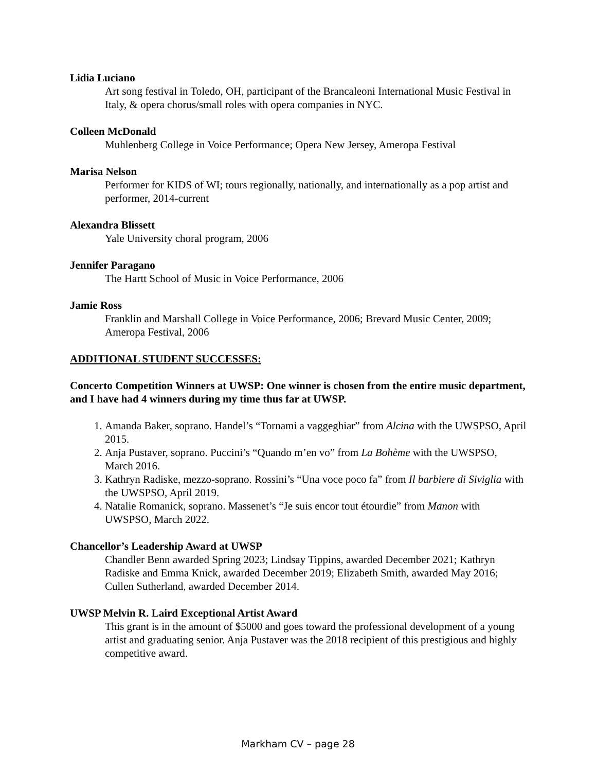Lidia Luciano
Art song festival in Toledo, OH, participant of the Brancaleoni International Music Festival in Italy, & opera chorus/small roles with opera companies in NYC.
Colleen McDonald
Muhlenberg College in Voice Performance; Opera New Jersey, Ameropa Festival
Marisa Nelson
Performer for KIDS of WI; tours regionally, nationally, and internationally as a pop artist and performer, 2014-current
Alexandra Blissett
Yale University choral program, 2006
Jennifer Paragano
The Hartt School of Music in Voice Performance, 2006
Jamie Ross
Franklin and Marshall College in Voice Performance, 2006; Brevard Music Center, 2009; Ameropa Festival, 2006
ADDITIONAL STUDENT SUCCESSES:
Concerto Competition Winners at UWSP: One winner is chosen from the entire music department, and I have had 4 winners during my time thus far at UWSP.
1. Amanda Baker, soprano. Handel’s “Tornami a vaggeghiar” from Alcina with the UWSPSO, April 2015.
2. Anja Pustaver, soprano. Puccini’s “Quando m’en vo” from La Bohème with the UWSPSO, March 2016.
3. Kathryn Radiske, mezzo-soprano. Rossini’s “Una voce poco fa” from Il barbiere di Siviglia with the UWSPSO, April 2019.
4. Natalie Romanick, soprano. Massenet’s “Je suis encor tout étourdie” from Manon with UWSPSO, March 2022.
Chancellor’s Leadership Award at UWSP
Chandler Benn awarded Spring 2023; Lindsay Tippins, awarded December 2021; Kathryn Radiske and Emma Knick, awarded December 2019; Elizabeth Smith, awarded May 2016; Cullen Sutherland, awarded December 2014.
UWSP Melvin R. Laird Exceptional Artist Award
This grant is in the amount of $5000 and goes toward the professional development of a young artist and graduating senior. Anja Pustaver was the 2018 recipient of this prestigious and highly competitive award.
Markham CV – page 28